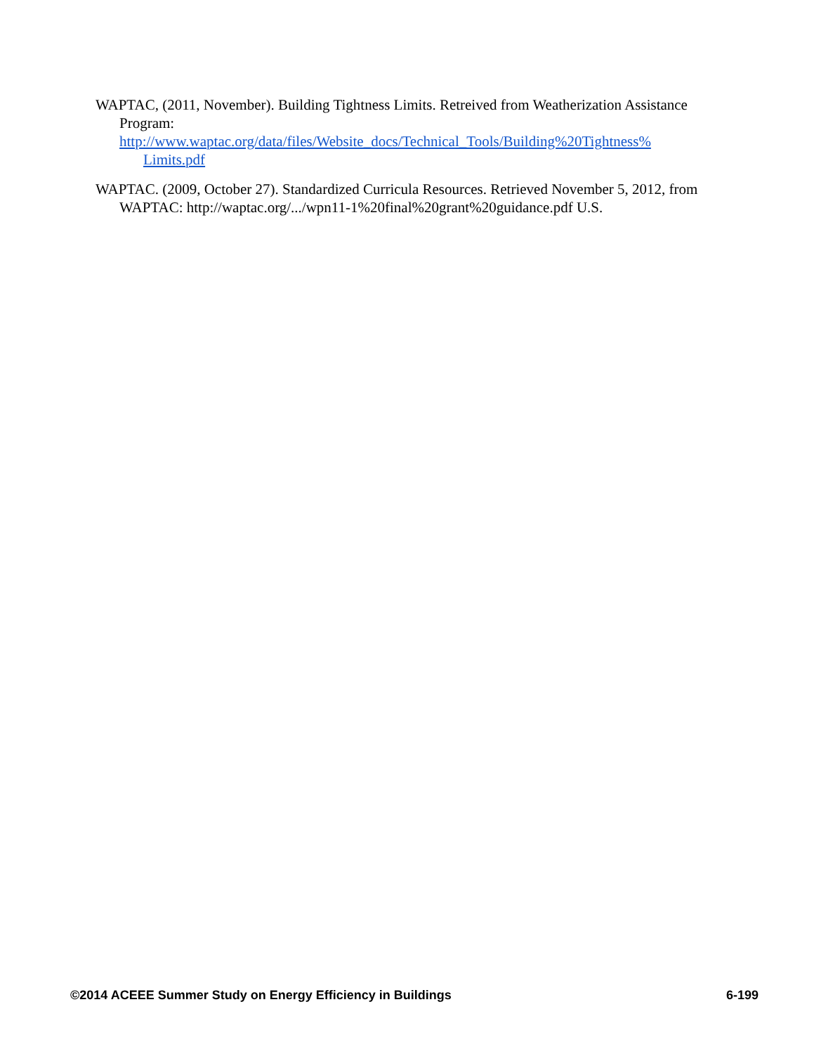WAPTAC, (2011, November). Building Tightness Limits. Retreived from Weatherization Assistance Program:
http://www.waptac.org/data/files/Website_docs/Technical_Tools/Building%20Tightness%
Limits.pdf
WAPTAC. (2009, October 27). Standardized Curricula Resources. Retrieved November 5, 2012, from WAPTAC: http://waptac.org/.../wpn11-1%20final%20grant%20guidance.pdf U.S.
©2014 ACEEE Summer Study on Energy Efficiency in Buildings 6-199